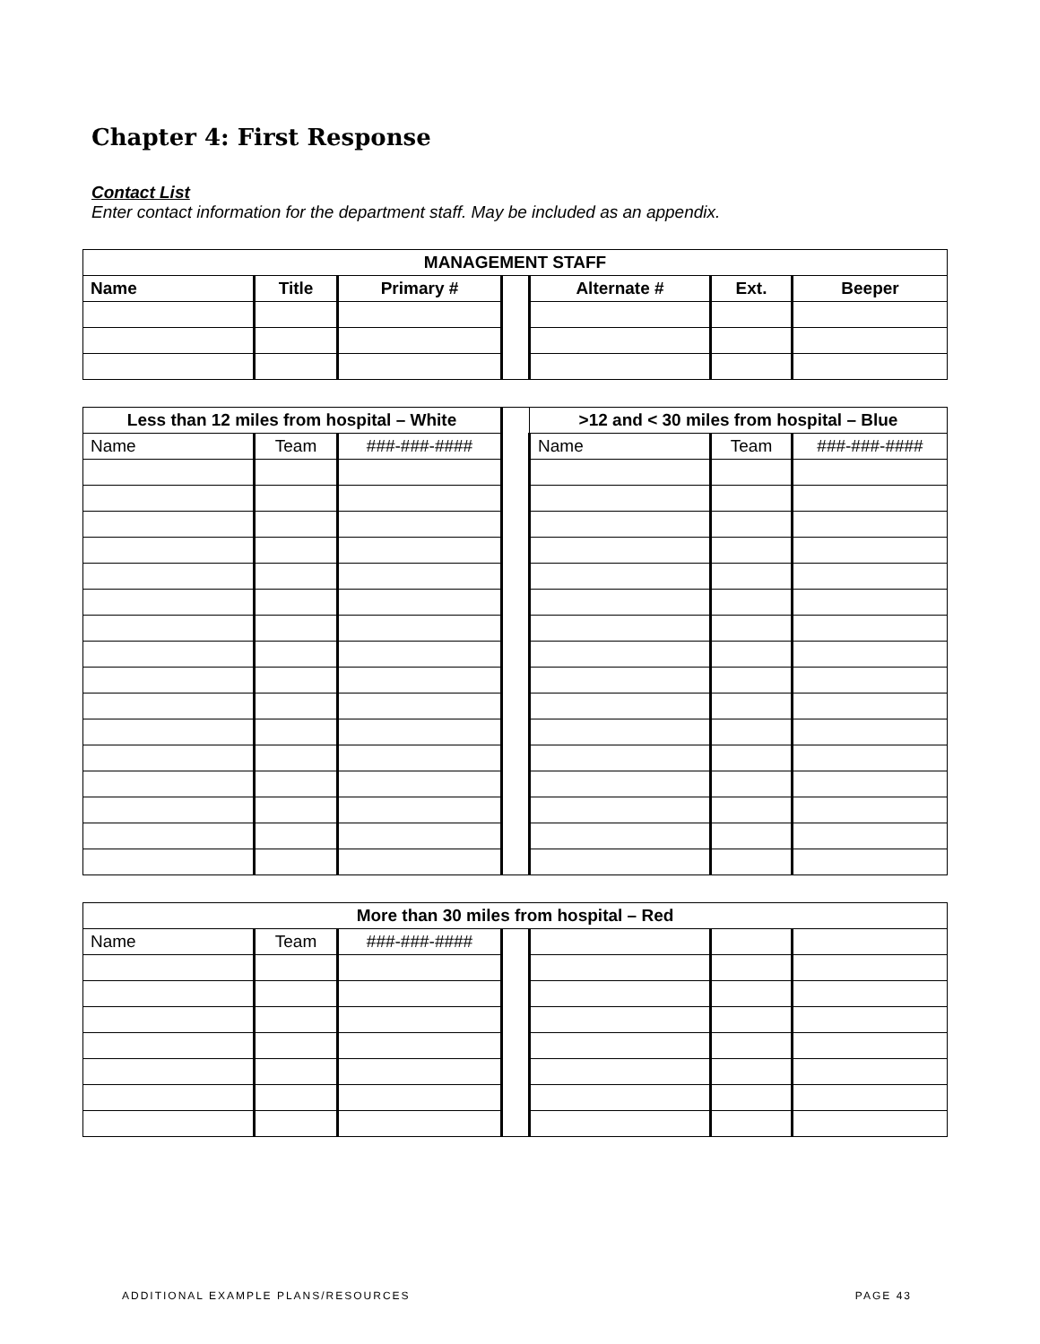Chapter 4: First Response
Contact List
Enter contact information for the department staff. May be included as an appendix.
| MANAGEMENT STAFF | | | | | | |
| --- | --- | --- | --- | --- | --- | --- |
| Name | Title | Primary # | | Alternate # | Ext. | Beeper |
| Less than 12 miles from hospital – White | | | | >12 and < 30 miles from hospital – Blue | | |
| Name | Team | ###-###-#### | | Name | Team | ###-###-#### |
| More than 30 miles from hospital – Red | | | | | | |
| --- | --- | --- | --- | --- | --- | --- |
| Name | Team | ###-###-#### | | | | |
ADDITIONAL EXAMPLE PLANS/RESOURCES PAGE 43